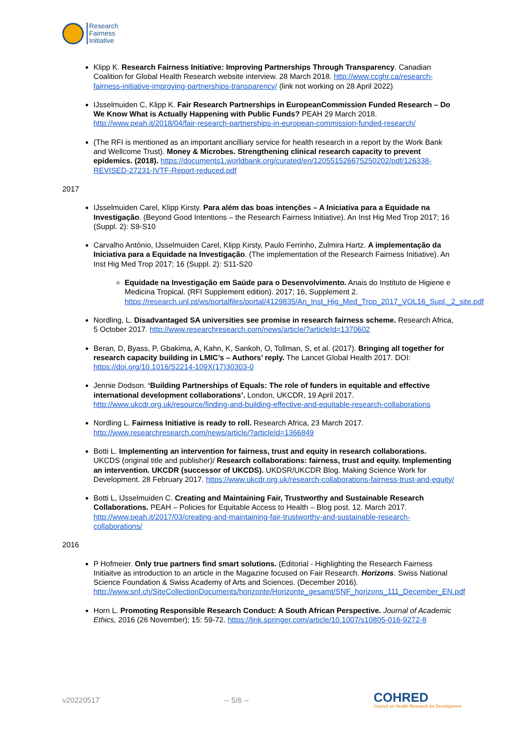Research
Fairness
Initiative
Klipp K. Research Fairness Initiative: Improving Partnerships Through Transparency. Canadian Coalition for Global Health Research website interview. 28 March 2018. http://www.ccghr.ca/research-fairness-initiative-improving-partnerships-transparency/ (link not working on 28 April 2022)
IJsselmuiden C, Klipp K. Fair Research Partnerships in EuropeanCommission Funded Research – Do We Know What is Actually Happening with Public Funds? PEAH 29 March 2018. http://www.peah.it/2018/04/fair-research-partnerships-in-european-commission-funded-research/
(The RFI is mentioned as an important ancilliary service for health research in a report by the Work Bank and Wellcome Trust). Money & Microbes. Strengthening clinical research capacity to prevent epidemics. (2018). https://documents1.worldbank.org/curated/en/120551526675250202/pdf/126338-REVISED-27231-IVTF-Report-reduced.pdf
2017
IJsselmuiden Carel, Klipp Kirsty. Para além das boas intenções – A Iniciativa para a Equidade na Investigação. (Beyond Good Intentions – the Research Fairness Initiative). An Inst Hig Med Trop 2017; 16 (Suppl. 2): S9-S10
Carvalho António, IJsselmuiden Carel, Klipp Kirsty, Paulo Ferrinho, Zulmira Hartz. A implementação da Iniciativa para a Equidade na Investigação. (The implementation of the Research Fairness Initiative). An Inst Hig Med Trop 2017; 16 (Suppl. 2): S11-S20
Equidade na Investigação em Saúde para o Desenvolvimento. Anais do Instituto de Higiene e Medicina Tropical. (RFI Supplement edition). 2017; 16, Supplement 2. https://research.unl.pt/ws/portalfiles/portal/4129835/An_Inst_Hig_Med_Trop_2017_VOL16_Supl._2_site.pdf
Nordling, L. Disadvantaged SA universities see promise in research fairness scheme. Research Africa, 5 October 2017. http://www.researchresearch.com/news/article/?articleId=1370602
Beran, D, Byass, P, Gbakima, A, Kahn, K, Sankoh, O, Tollman, S, et al. (2017). Bringing all together for research capacity building in LMIC’s – Authors’ reply. The Lancet Global Health 2017. DOI: https://doi.org/10.1016/S2214-109X(17)30303-0
Jennie Dodson. ‘Building Partnerships of Equals: The role of funders in equitable and effective international development collaborations’. London, UKCDR, 19 April 2017. http://www.ukcdr.org.uk/resource/finding-and-building-effective-and-equitable-research-collaborations
Nordling L. Fairness Initiative is ready to roll. Research Africa, 23 March 2017. http://www.researchresearch.com/news/article/?articleId=1366849
Botti L. Implementing an intervention for fairness, trust and equity in research collaborations. UKCDS (original title and publisher)/ Research collaborations: fairness, trust and equity. Implementing an intervention. UKCDR (successor of UKCDS). UKDSR/UKCDR Blog. Making Science Work for Development. 28 February 2017. https://www.ukcdr.org.uk/research-collaborations-fairness-trust-and-equity/
Botti L, IJsselmuiden C. Creating and Maintaining Fair, Trustworthy and Sustainable Research Collaborations. PEAH – Policies for Equitable Access to Health – Blog post. 12. March 2017. http://www.peah.it/2017/03/creating-and-maintaining-fair-trustworthy-and-sustainable-research-collaborations/
2016
P Hofmeier. Only true partners find smart solutions. (Editorial - Highlighting the Research Fairness Initiaitve as introduction to an article in the Magazine focused on Fair Research. Horizons. Swiss National Science Foundation & Swiss Academy of Arts and Sciences. (December 2016). http://www.snf.ch/SiteCollectionDocuments/horizonte/Horizonte_gesamt/SNF_horizons_111_December_EN.pdf
Horn L. Promoting Responsible Research Conduct: A South African Perspective. Journal of Academic Ethics, 2016 (26 November); 15: 59-72. https://link.springer.com/article/10.1007/s10805-016-9272-8
v20220517 -- 5/6 -- COHRED
Council on Health Research for Development